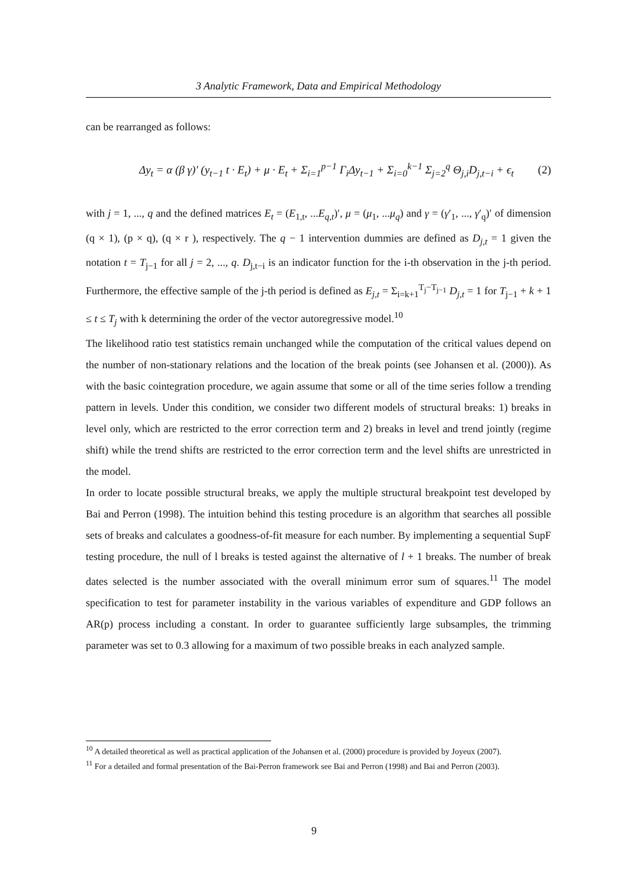3 Analytic Framework, Data and Empirical Methodology
can be rearranged as follows:
Δy<sub>t</sub> = α (β γ)′ (y<sub>t−1</sub> t · E<sub>t</sub>) + μ · E<sub>t</sub> + Σ<sub>i=1</sub><sup>p−1</sup> Γ<sub>i</sub>Δy<sub>t−1</sub> + Σ<sub>i=0</sub><sup>k−1</sup> Σ<sub>j=2</sub><sup>q</sup> Θ<sub>j,i</sub>D<sub>j,t−i</sub> + ϵ<sub>t</sub> (2)
with j = 1, ..., q and the defined matrices E<sub>t</sub> = (E<sub>1,t</sub>, ...E<sub>q,t</sub>)′, μ = (μ<sub>1</sub>, ...μ<sub>q</sub>) and γ = (γ′<sub>1</sub>, ..., γ′<sub>q</sub>)′ of dimension (q × 1), (p × q), (q × r ), respectively. The q − 1 intervention dummies are defined as D<sub>j,t</sub> = 1 given the notation t = T<sub>j−1</sub> for all j = 2, ..., q. D<sub>j,t−i</sub> is an indicator function for the i-th observation in the j-th period. Furthermore, the effective sample of the j-th period is defined as E<sub>j,t</sub> = Σ<sub>i=k+1</sub><sup>T<sub>j</sub>−T<sub>j−1</sub></sup> D<sub>j,t</sub> = 1 for T<sub>j−1</sub> + k + 1 ≤ t ≤ T<sub>j</sub> with k determining the order of the vector autoregressive model.<sup>10</sup>
The likelihood ratio test statistics remain unchanged while the computation of the critical values depend on the number of non-stationary relations and the location of the break points (see Johansen et al. (2000)). As with the basic cointegration procedure, we again assume that some or all of the time series follow a trending pattern in levels. Under this condition, we consider two different models of structural breaks: 1) breaks in level only, which are restricted to the error correction term and 2) breaks in level and trend jointly (regime shift) while the trend shifts are restricted to the error correction term and the level shifts are unrestricted in the model.
In order to locate possible structural breaks, we apply the multiple structural breakpoint test developed by Bai and Perron (1998). The intuition behind this testing procedure is an algorithm that searches all possible sets of breaks and calculates a goodness-of-fit measure for each number. By implementing a sequential SupF testing procedure, the null of l breaks is tested against the alternative of l + 1 breaks. The number of break dates selected is the number associated with the overall minimum error sum of squares.<sup>11</sup> The model specification to test for parameter instability in the various variables of expenditure and GDP follows an AR(p) process including a constant. In order to guarantee sufficiently large subsamples, the trimming parameter was set to 0.3 allowing for a maximum of two possible breaks in each analyzed sample.
<sup>10</sup> A detailed theoretical as well as practical application of the Johansen et al. (2000) procedure is provided by Joyeux (2007).
<sup>11</sup> For a detailed and formal presentation of the Bai-Perron framework see Bai and Perron (1998) and Bai and Perron (2003).
9